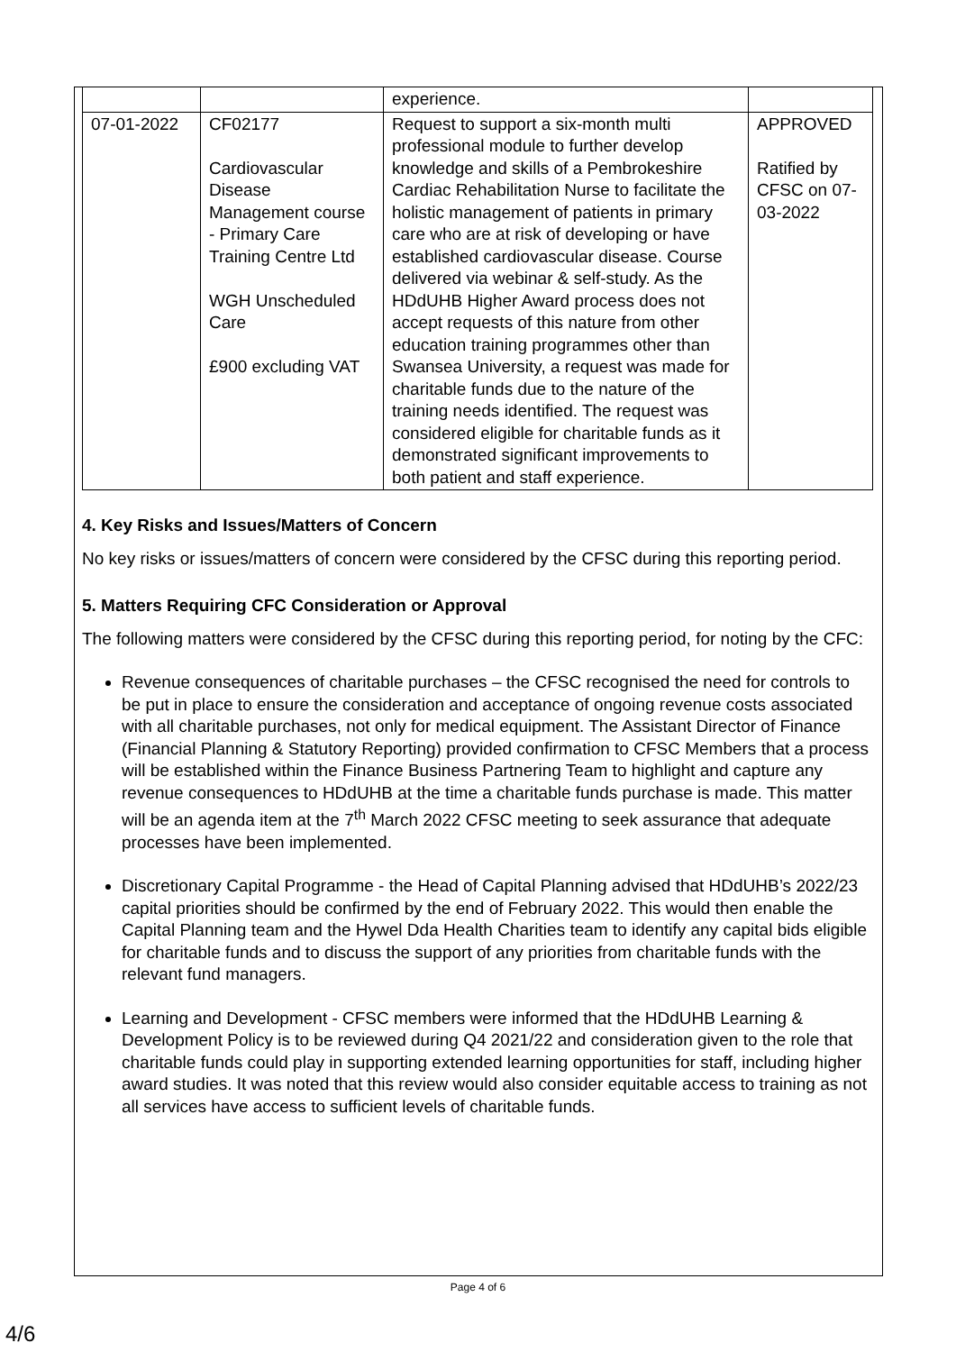| | | experience. | |
| 07-01-2022 | CF02177 Cardiovascular Disease Management course - Primary Care Training Centre Ltd WGH Unscheduled Care £900 excluding VAT | Request to support a six-month multi professional module to further develop knowledge and skills of a Pembrokeshire Cardiac Rehabilitation Nurse to facilitate the holistic management of patients in primary care who are at risk of developing or have established cardiovascular disease. Course delivered via webinar & self-study. As the HDdUHB Higher Award process does not accept requests of this nature from other education training programmes other than Swansea University, a request was made for charitable funds due to the nature of the training needs identified. The request was considered eligible for charitable funds as it demonstrated significant improvements to both patient and staff experience. | APPROVED Ratified by CFSC on 07-03-2022 |
4. Key Risks and Issues/Matters of Concern
No key risks or issues/matters of concern were considered by the CFSC during this reporting period.
5. Matters Requiring CFC Consideration or Approval
The following matters were considered by the CFSC during this reporting period, for noting by the CFC:
Revenue consequences of charitable purchases – the CFSC recognised the need for controls to be put in place to ensure the consideration and acceptance of ongoing revenue costs associated with all charitable purchases, not only for medical equipment. The Assistant Director of Finance (Financial Planning & Statutory Reporting) provided confirmation to CFSC Members that a process will be established within the Finance Business Partnering Team to highlight and capture any revenue consequences to HDdUHB at the time a charitable funds purchase is made. This matter will be an agenda item at the 7<sup>th</sup> March 2022 CFSC meeting to seek assurance that adequate processes have been implemented.
Discretionary Capital Programme - the Head of Capital Planning advised that HDdUHB’s 2022/23 capital priorities should be confirmed by the end of February 2022. This would then enable the Capital Planning team and the Hywel Dda Health Charities team to identify any capital bids eligible for charitable funds and to discuss the support of any priorities from charitable funds with the relevant fund managers.
Learning and Development - CFSC members were informed that the HDdUHB Learning & Development Policy is to be reviewed during Q4 2021/22 and consideration given to the role that charitable funds could play in supporting extended learning opportunities for staff, including higher award studies. It was noted that this review would also consider equitable access to training as not all services have access to sufficient levels of charitable funds.
Page 4 of 6
4/6